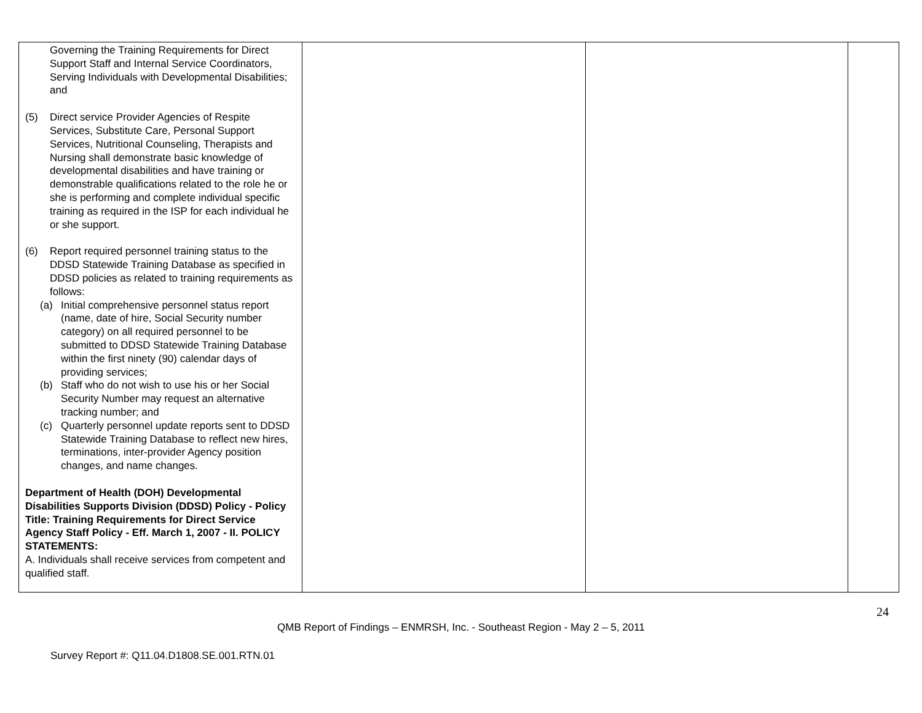| Governing the Training Requirements for Direct Support Staff and Internal Service Coordinators, Serving Individuals with Developmental Disabilities; and (5) Direct service Provider Agencies of Respite Services, Substitute Care, Personal Support Services, Nutritional Counseling, Therapists and Nursing shall demonstrate basic knowledge of developmental disabilities and have training or demonstrable qualifications related to the role he or she is performing and complete individual specific training as required in the ISP for each individual he or she support. (6) Report required personnel training status to the DDSD Statewide Training Database as specified in DDSD policies as related to training requirements as follows: (a) Initial comprehensive personnel status report (name, date of hire, Social Security number category) on all required personnel to be submitted to DDSD Statewide Training Database within the first ninety (90) calendar days of providing services; (b) Staff who do not wish to use his or her Social Security Number may request an alternative tracking number; and (c) Quarterly personnel update reports sent to DDSD Statewide Training Database to reflect new hires, terminations, inter-provider Agency position changes, and name changes. Department of Health (DOH) Developmental Disabilities Supports Division (DDSD) Policy - Policy Title: Training Requirements for Direct Service Agency Staff Policy - Eff. March 1, 2007 - II. POLICY STATEMENTS: A. Individuals shall receive services from competent and qualified staff. | | | |
24
QMB Report of Findings – ENMRSH, Inc. - Southeast Region - May 2 – 5, 2011
Survey Report #: Q11.04.D1808.SE.001.RTN.01